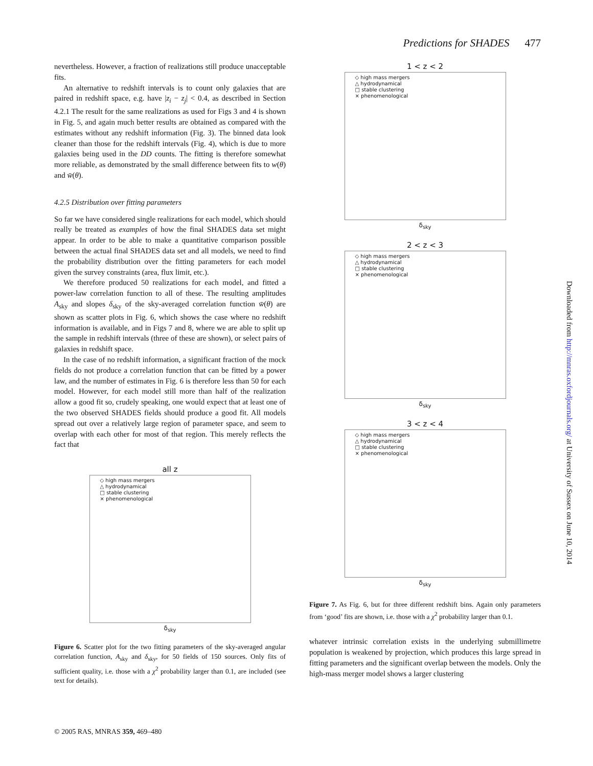Predictions for SHADES 477
Downloaded from http://mnras.oxfordjournals.org/ at University of Sussex on June 10, 2014
nevertheless. However, a fraction of realizations still produce unacceptable fits.
An alternative to redshift intervals is to count only galaxies that are paired in redshift space, e.g. have |z<sub>i</sub> − z<sub>j</sub>| < 0.4, as described in Section 4.2.1 The result for the same realizations as used for Figs 3 and 4 is shown in Fig. 5, and again much better results are obtained as compared with the estimates without any redshift information (Fig. 3). The binned data look cleaner than those for the redshift intervals (Fig. 4), which is due to more galaxies being used in the DD counts. The fitting is therefore somewhat more reliable, as demonstrated by the small difference between fits to w(θ) and w̄(θ).
4.2.5 Distribution over fitting parameters
So far we have considered single realizations for each model, which should really be treated as examples of how the final SHADES data set might appear. In order to be able to make a quantitative comparison possible between the actual final SHADES data set and all models, we need to find the probability distribution over the fitting parameters for each model given the survey constraints (area, flux limit, etc.).
We therefore produced 50 realizations for each model, and fitted a power-law correlation function to all of these. The resulting amplitudes A<sub>sky</sub> and slopes δ<sub>sky</sub> of the sky-averaged correlation function w̄(θ) are shown as scatter plots in Fig. 6, which shows the case where no redshift information is available, and in Figs 7 and 8, where we are able to split up the sample in redshift intervals (three of these are shown), or select pairs of galaxies in redshift space.
In the case of no redshift information, a significant fraction of the mock fields do not produce a correlation function that can be fitted by a power law, and the number of estimates in Fig. 6 is therefore less than 50 for each model. However, for each model still more than half of the realization allow a good fit so, crudely speaking, one would expect that at least one of the two observed SHADES fields should produce a good fit. All models spread out over a relatively large region of parameter space, and seem to overlap with each other for most of that region. This merely reflects the fact that
all z
◇ high mass mergers
△ hydrodynamical
□ stable clustering
× phenomenological
δ<sub>sky</sub>
Figure 6. Scatter plot for the two fitting parameters of the sky-averaged angular correlation function, A<sub>sky</sub> and δ<sub>sky</sub>, for 50 fields of 150 sources. Only fits of sufficient quality, i.e. those with a χ<sup>2</sup> probability larger than 0.1, are included (see text for details).
1 < z < 2
◇ high mass mergers
△ hydrodynamical
□ stable clustering
× phenomenological
δ<sub>sky</sub>
2 < z < 3
◇ high mass mergers
△ hydrodynamical
□ stable clustering
× phenomenological
δ<sub>sky</sub>
3 < z < 4
◇ high mass mergers
△ hydrodynamical
□ stable clustering
× phenomenological
δ<sub>sky</sub>
Figure 7. As Fig. 6, but for three different redshift bins. Again only parameters from ‘good’ fits are shown, i.e. those with a χ<sup>2</sup> probability larger than 0.1.
whatever intrinsic correlation exists in the underlying submillimetre population is weakened by projection, which produces this large spread in fitting parameters and the significant overlap between the models. Only the high-mass merger model shows a larger clustering
© 2005 RAS, MNRAS 359, 469–480